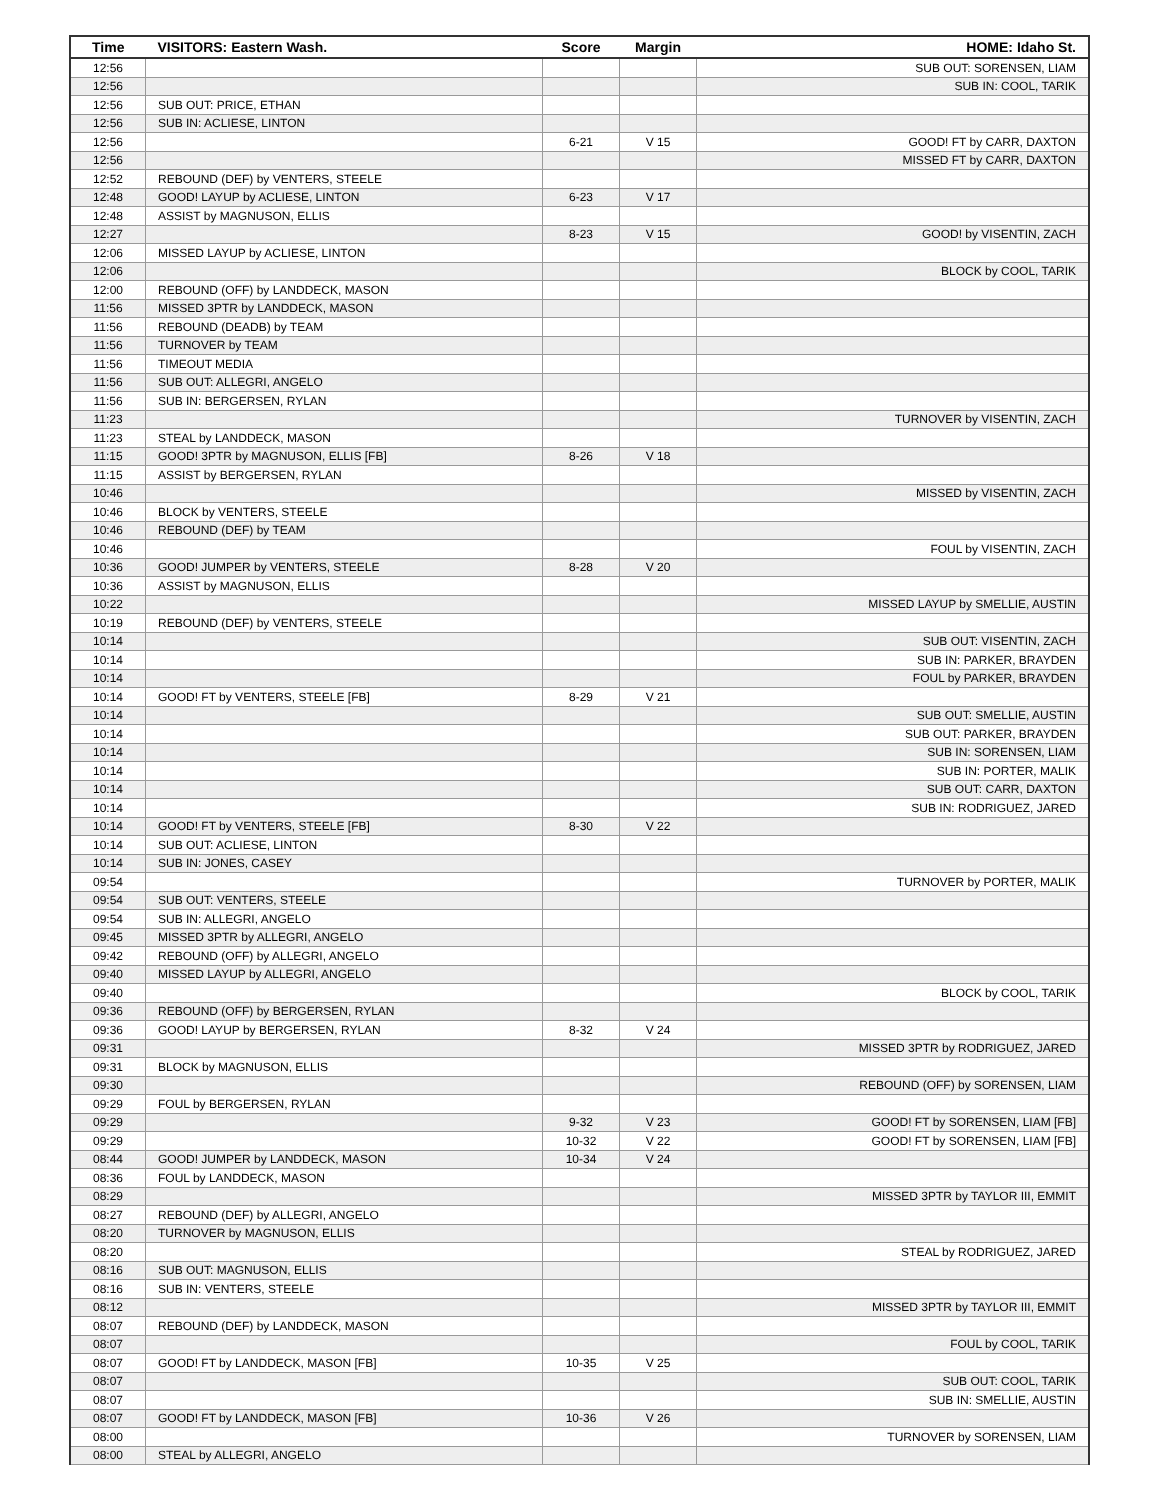| Time | VISITORS: Eastern Wash. | Score | Margin | HOME: Idaho St. |
| --- | --- | --- | --- | --- |
| 12:56 | | | | SUB OUT: SORENSEN, LIAM |
| 12:56 | | | | SUB IN: COOL, TARIK |
| 12:56 | SUB OUT: PRICE, ETHAN | | | |
| 12:56 | SUB IN: ACLIESE, LINTON | | | |
| 12:56 | | 6-21 | V 15 | GOOD! FT by CARR, DAXTON |
| 12:56 | | | | MISSED FT by CARR, DAXTON |
| 12:52 | REBOUND (DEF) by VENTERS, STEELE | | | |
| 12:48 | GOOD! LAYUP by ACLIESE, LINTON | 6-23 | V 17 | |
| 12:48 | ASSIST by MAGNUSON, ELLIS | | | |
| 12:27 | | 8-23 | V 15 | GOOD! by VISENTIN, ZACH |
| 12:06 | MISSED LAYUP by ACLIESE, LINTON | | | |
| 12:06 | | | | BLOCK by COOL, TARIK |
| 12:00 | REBOUND (OFF) by LANDDECK, MASON | | | |
| 11:56 | MISSED 3PTR by LANDDECK, MASON | | | |
| 11:56 | REBOUND (DEADB) by TEAM | | | |
| 11:56 | TURNOVER by TEAM | | | |
| 11:56 | TIMEOUT MEDIA | | | |
| 11:56 | SUB OUT: ALLEGRI, ANGELO | | | |
| 11:56 | SUB IN: BERGERSEN, RYLAN | | | |
| 11:23 | | | | TURNOVER by VISENTIN, ZACH |
| 11:23 | STEAL by LANDDECK, MASON | | | |
| 11:15 | GOOD! 3PTR by MAGNUSON, ELLIS [FB] | 8-26 | V 18 | |
| 11:15 | ASSIST by BERGERSEN, RYLAN | | | |
| 10:46 | | | | MISSED by VISENTIN, ZACH |
| 10:46 | BLOCK by VENTERS, STEELE | | | |
| 10:46 | REBOUND (DEF) by TEAM | | | |
| 10:46 | | | | FOUL by VISENTIN, ZACH |
| 10:36 | GOOD! JUMPER by VENTERS, STEELE | 8-28 | V 20 | |
| 10:36 | ASSIST by MAGNUSON, ELLIS | | | |
| 10:22 | | | | MISSED LAYUP by SMELLIE, AUSTIN |
| 10:19 | REBOUND (DEF) by VENTERS, STEELE | | | |
| 10:14 | | | | SUB OUT: VISENTIN, ZACH |
| 10:14 | | | | SUB IN: PARKER, BRAYDEN |
| 10:14 | | | | FOUL by PARKER, BRAYDEN |
| 10:14 | GOOD! FT by VENTERS, STEELE [FB] | 8-29 | V 21 | |
| 10:14 | | | | SUB OUT: SMELLIE, AUSTIN |
| 10:14 | | | | SUB OUT: PARKER, BRAYDEN |
| 10:14 | | | | SUB IN: SORENSEN, LIAM |
| 10:14 | | | | SUB IN: PORTER, MALIK |
| 10:14 | | | | SUB OUT: CARR, DAXTON |
| 10:14 | | | | SUB IN: RODRIGUEZ, JARED |
| 10:14 | GOOD! FT by VENTERS, STEELE [FB] | 8-30 | V 22 | |
| 10:14 | SUB OUT: ACLIESE, LINTON | | | |
| 10:14 | SUB IN: JONES, CASEY | | | |
| 09:54 | | | | TURNOVER by PORTER, MALIK |
| 09:54 | SUB OUT: VENTERS, STEELE | | | |
| 09:54 | SUB IN: ALLEGRI, ANGELO | | | |
| 09:45 | MISSED 3PTR by ALLEGRI, ANGELO | | | |
| 09:42 | REBOUND (OFF) by ALLEGRI, ANGELO | | | |
| 09:40 | MISSED LAYUP by ALLEGRI, ANGELO | | | |
| 09:40 | | | | BLOCK by COOL, TARIK |
| 09:36 | REBOUND (OFF) by BERGERSEN, RYLAN | | | |
| 09:36 | GOOD! LAYUP by BERGERSEN, RYLAN | 8-32 | V 24 | |
| 09:31 | | | | MISSED 3PTR by RODRIGUEZ, JARED |
| 09:31 | BLOCK by MAGNUSON, ELLIS | | | |
| 09:30 | | | | REBOUND (OFF) by SORENSEN, LIAM |
| 09:29 | FOUL by BERGERSEN, RYLAN | | | |
| 09:29 | | 9-32 | V 23 | GOOD! FT by SORENSEN, LIAM [FB] |
| 09:29 | | 10-32 | V 22 | GOOD! FT by SORENSEN, LIAM [FB] |
| 08:44 | GOOD! JUMPER by LANDDECK, MASON | 10-34 | V 24 | |
| 08:36 | FOUL by LANDDECK, MASON | | | |
| 08:29 | | | | MISSED 3PTR by TAYLOR III, EMMIT |
| 08:27 | REBOUND (DEF) by ALLEGRI, ANGELO | | | |
| 08:20 | TURNOVER by MAGNUSON, ELLIS | | | |
| 08:20 | | | | STEAL by RODRIGUEZ, JARED |
| 08:16 | SUB OUT: MAGNUSON, ELLIS | | | |
| 08:16 | SUB IN: VENTERS, STEELE | | | |
| 08:12 | | | | MISSED 3PTR by TAYLOR III, EMMIT |
| 08:07 | REBOUND (DEF) by LANDDECK, MASON | | | |
| 08:07 | | | | FOUL by COOL, TARIK |
| 08:07 | GOOD! FT by LANDDECK, MASON [FB] | 10-35 | V 25 | |
| 08:07 | | | | SUB OUT: COOL, TARIK |
| 08:07 | | | | SUB IN: SMELLIE, AUSTIN |
| 08:07 | GOOD! FT by LANDDECK, MASON [FB] | 10-36 | V 26 | |
| 08:00 | | | | TURNOVER by SORENSEN, LIAM |
| 08:00 | STEAL by ALLEGRI, ANGELO | | | |